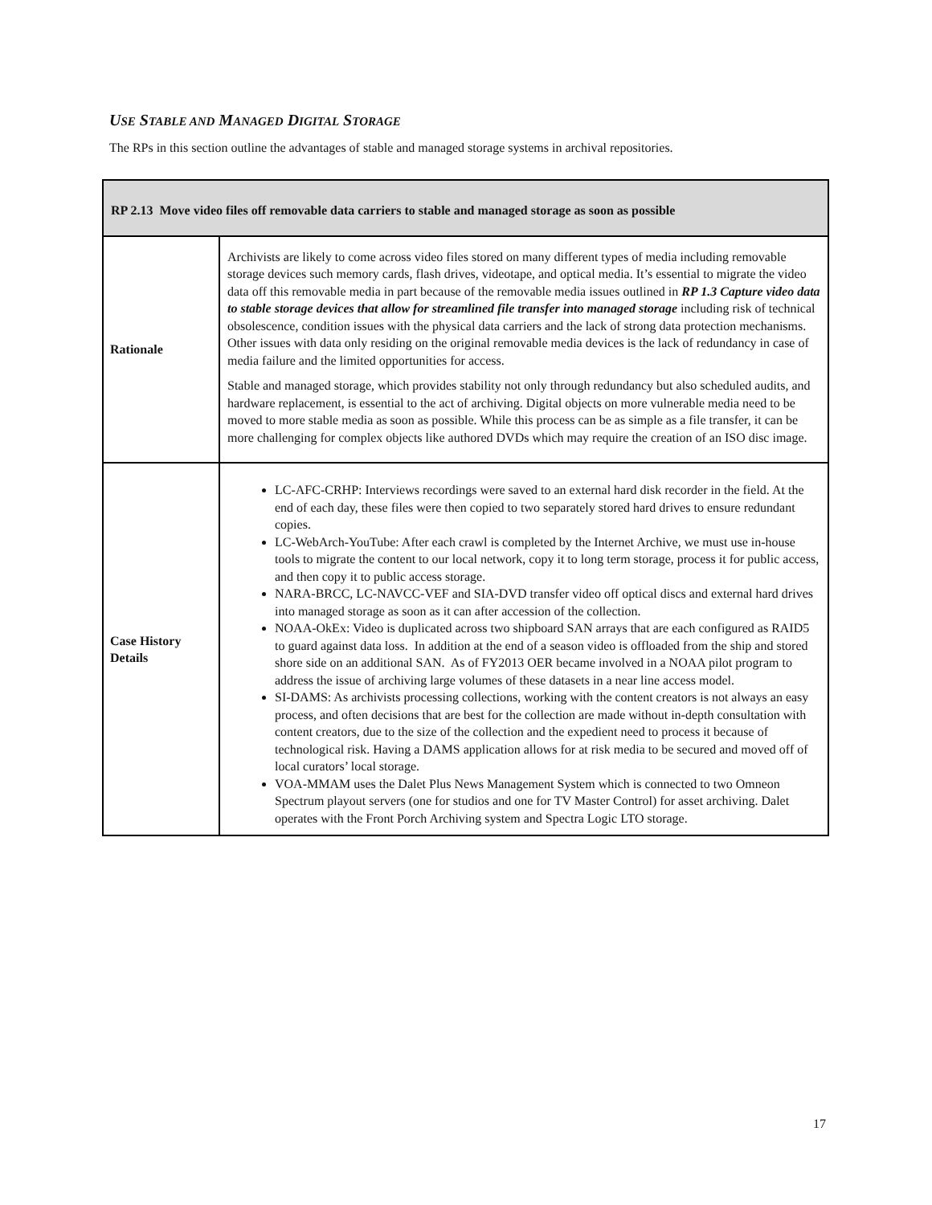USE STABLE AND MANAGED DIGITAL STORAGE
The RPs in this section outline the advantages of stable and managed storage systems in archival repositories.
| RP 2.13 Move video files off removable data carriers to stable and managed storage as soon as possible | |
| --- | --- |
| Rationale | Archivists are likely to come across video files stored on many different types of media including removable storage devices such memory cards, flash drives, videotape, and optical media. It’s essential to migrate the video data off this removable media in part because of the removable media issues outlined in RP 1.3 Capture video data to stable storage devices that allow for streamlined file transfer into managed storage including risk of technical obsolescence, condition issues with the physical data carriers and the lack of strong data protection mechanisms. Other issues with data only residing on the original removable media devices is the lack of redundancy in case of media failure and the limited opportunities for access. Stable and managed storage, which provides stability not only through redundancy but also scheduled audits, and hardware replacement, is essential to the act of archiving. Digital objects on more vulnerable media need to be moved to more stable media as soon as possible. While this process can be as simple as a file transfer, it can be more challenging for complex objects like authored DVDs which may require the creation of an ISO disc image. |
| Case History Details | LC-AFC-CRHP: Interviews recordings were saved to an external hard disk recorder in the field. At the end of each day, these files were then copied to two separately stored hard drives to ensure redundant copies. LC-WebArch-YouTube: After each crawl is completed by the Internet Archive, we must use in-house tools to migrate the content to our local network, copy it to long term storage, process it for public access, and then copy it to public access storage. NARA-BRCC, LC-NAVCC-VEF and SIA-DVD transfer video off optical discs and external hard drives into managed storage as soon as it can after accession of the collection. NOAA-OkEx: Video is duplicated across two shipboard SAN arrays that are each configured as RAID5 to guard against data loss. In addition at the end of a season video is offloaded from the ship and stored shore side on an additional SAN. As of FY2013 OER became involved in a NOAA pilot program to address the issue of archiving large volumes of these datasets in a near line access model. SI-DAMS: As archivists processing collections, working with the content creators is not always an easy process, and often decisions that are best for the collection are made without in-depth consultation with content creators, due to the size of the collection and the expedient need to process it because of technological risk. Having a DAMS application allows for at risk media to be secured and moved off of local curators’ local storage. VOA-MMAM uses the Dalet Plus News Management System which is connected to two Omneon Spectrum playout servers (one for studios and one for TV Master Control) for asset archiving. Dalet operates with the Front Porch Archiving system and Spectra Logic LTO storage. |
17